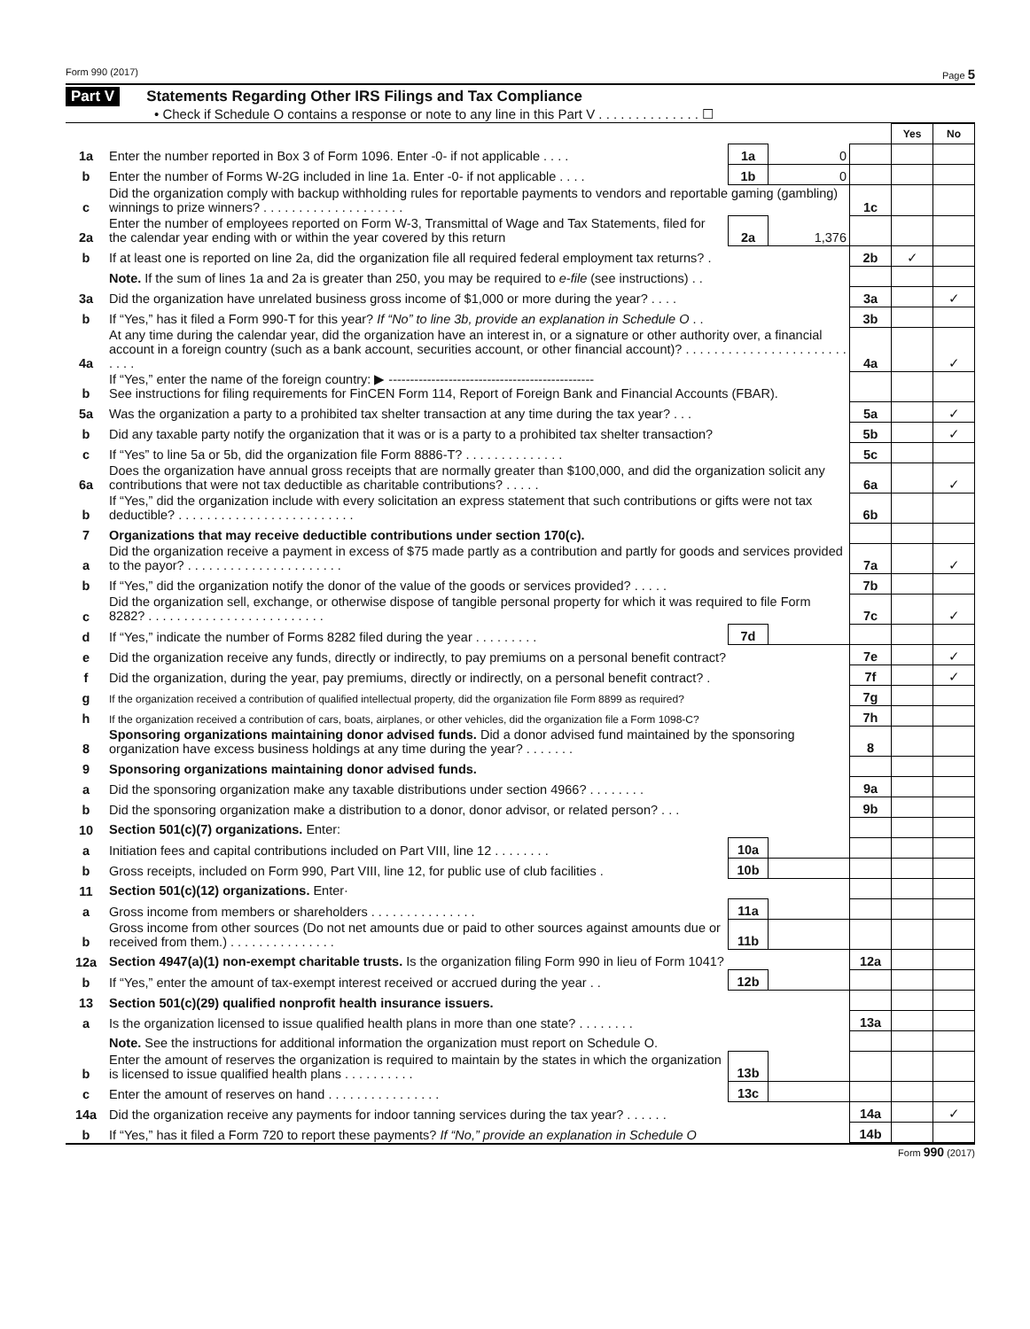Form 990 (2017) Page 5
Part V Statements Regarding Other IRS Filings and Tax Compliance
• Check if Schedule O contains a response or note to any line in this Part V . . . . . . . . . . . . . . ☐
| | | | | | Yes | No |
| 1a | Enter the number reported in Box 3 of Form 1096. Enter -0- if not applicable . . . . | 1a | 0 | | | |
| b | Enter the number of Forms W-2G included in line 1a. Enter -0- if not applicable . . . . | 1b | 0 | | | |
| c | Did the organization comply with backup withholding rules for reportable payments to vendors and reportable gaming (gambling) winnings to prize winners? . . . . . . . . . . . . . . . . . . . . | | | 1c | | |
| 2a | Enter the number of employees reported on Form W-3, Transmittal of Wage and Tax Statements, filed for the calendar year ending with or within the year covered by this return | 2a | 1,376 | | | |
| b | If at least one is reported on line 2a, did the organization file all required federal employment tax returns? . | | | 2b | ✓ | |
| | Note. If the sum of lines 1a and 2a is greater than 250, you may be required to e-file (see instructions) . . | | | | | |
| 3a | Did the organization have unrelated business gross income of $1,000 or more during the year? . . . . | | | 3a | | ✓ |
| b | If “Yes,” has it filed a Form 990-T for this year? If “No” to line 3b, provide an explanation in Schedule O . . | | | 3b | | |
| 4a | At any time during the calendar year, did the organization have an interest in, or a signature or other authority over, a financial account in a foreign country (such as a bank account, securities account, or other financial account)? . . . . . . . . . . . . . . . . . . . . . . . . . . . | | | 4a | | ✓ |
| b | If “Yes,” enter the name of the foreign country: ▶ ------------------------------------------------ See instructions for filing requirements for FinCEN Form 114, Report of Foreign Bank and Financial Accounts (FBAR). | | | | | |
| 5a | Was the organization a party to a prohibited tax shelter transaction at any time during the tax year? . . . | | | 5a | | ✓ |
| b | Did any taxable party notify the organization that it was or is a party to a prohibited tax shelter transaction? | | | 5b | | ✓ |
| c | If “Yes” to line 5a or 5b, did the organization file Form 8886-T? . . . . . . . . . . . . . . | | | 5c | | |
| 6a | Does the organization have annual gross receipts that are normally greater than $100,000, and did the organization solicit any contributions that were not tax deductible as charitable contributions? . . . . . | | | 6a | | ✓ |
| b | If “Yes,” did the organization include with every solicitation an express statement that such contributions or gifts were not tax deductible? . . . . . . . . . . . . . . . . . . . . . . . . . | | | 6b | | |
| 7 | Organizations that may receive deductible contributions under section 170(c). | | | | | |
| a | Did the organization receive a payment in excess of $75 made partly as a contribution and partly for goods and services provided to the payor? . . . . . . . . . . . . . . . . . . . . . . | | | 7a | | ✓ |
| b | If “Yes,” did the organization notify the donor of the value of the goods or services provided? . . . . . | | | 7b | | |
| c | Did the organization sell, exchange, or otherwise dispose of tangible personal property for which it was required to file Form 8282? . . . . . . . . . . . . . . . . . . . . . . . . . | | | 7c | | ✓ |
| d | If “Yes,” indicate the number of Forms 8282 filed during the year . . . . . . . . . | 7d | | | | |
| e | Did the organization receive any funds, directly or indirectly, to pay premiums on a personal benefit contract? | | | 7e | | ✓ |
| f | Did the organization, during the year, pay premiums, directly or indirectly, on a personal benefit contract? . | | | 7f | | ✓ |
| g | If the organization received a contribution of qualified intellectual property, did the organization file Form 8899 as required? | | | 7g | | |
| h | If the organization received a contribution of cars, boats, airplanes, or other vehicles, did the organization file a Form 1098-C? | | | 7h | | |
| 8 | Sponsoring organizations maintaining donor advised funds. Did a donor advised fund maintained by the sponsoring organization have excess business holdings at any time during the year? . . . . . . . | | | 8 | | |
| 9 | Sponsoring organizations maintaining donor advised funds. | | | | | |
| a | Did the sponsoring organization make any taxable distributions under section 4966? . . . . . . . . | | | 9a | | |
| b | Did the sponsoring organization make a distribution to a donor, donor advisor, or related person? . . . | | | 9b | | |
| 10 | Section 501(c)(7) organizations. Enter: | | | | | |
| a | Initiation fees and capital contributions included on Part VIII, line 12 . . . . . . . . | 10a | | | | |
| b | Gross receipts, included on Form 990, Part VIII, line 12, for public use of club facilities . | 10b | | | | |
| 11 | Section 501(c)(12) organizations. Enter· | | | | | |
| a | Gross income from members or shareholders . . . . . . . . . . . . . . . | 11a | | | | |
| b | Gross income from other sources (Do not net amounts due or paid to other sources against amounts due or received from them.) . . . . . . . . . . . . . . . | 11b | | | | |
| 12a | Section 4947(a)(1) non-exempt charitable trusts. Is the organization filing Form 990 in lieu of Form 1041? | | | 12a | | |
| b | If “Yes,” enter the amount of tax-exempt interest received or accrued during the year . . | 12b | | | | |
| 13 | Section 501(c)(29) qualified nonprofit health insurance issuers. | | | | | |
| a | Is the organization licensed to issue qualified health plans in more than one state? . . . . . . . . | | | 13a | | |
| | Note. See the instructions for additional information the organization must report on Schedule O. | | | | | |
| b | Enter the amount of reserves the organization is required to maintain by the states in which the organization is licensed to issue qualified health plans . . . . . . . . . . | 13b | | | | |
| c | Enter the amount of reserves on hand . . . . . . . . . . . . . . . . | 13c | | | | |
| 14a | Did the organization receive any payments for indoor tanning services during the tax year? . . . . . . | | | 14a | | ✓ |
| b | If “Yes,” has it filed a Form 720 to report these payments? If “No,” provide an explanation in Schedule O | | | 14b | | |
Form 990 (2017)